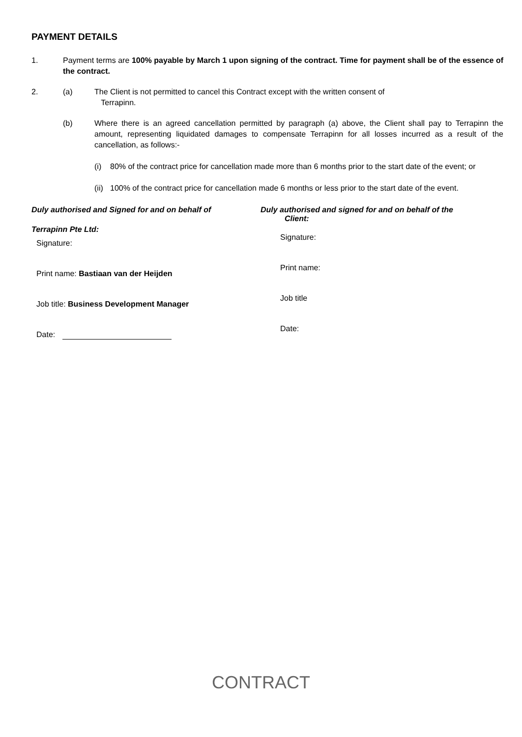PAYMENT DETAILS
1. Payment terms are 100% payable by March 1 upon signing of the contract. Time for payment shall be of the essence of the contract.
2. (a) The Client is not permitted to cancel this Contract except with the written consent of
Terrapinn.
(b) Where there is an agreed cancellation permitted by paragraph (a) above, the Client shall pay to Terrapinn the amount, representing liquidated damages to compensate Terrapinn for all losses incurred as a result of the cancellation, as follows:-
(i) 80% of the contract price for cancellation made more than 6 months prior to the start date of the event; or
(ii)
100% of the contract price for cancellation made 6 months or less prior to the start date of the event.
Duly authorised and Signed for and on behalf of
Terrapinn Pte Ltd:
Signature:
Print name: Bastiaan van der Heijden
Job title: Business Development Manager
Date:
Duly authorised and signed for and on behalf of the
Client:
Signature:
Print name:
Job title
Date:
CONTRACT